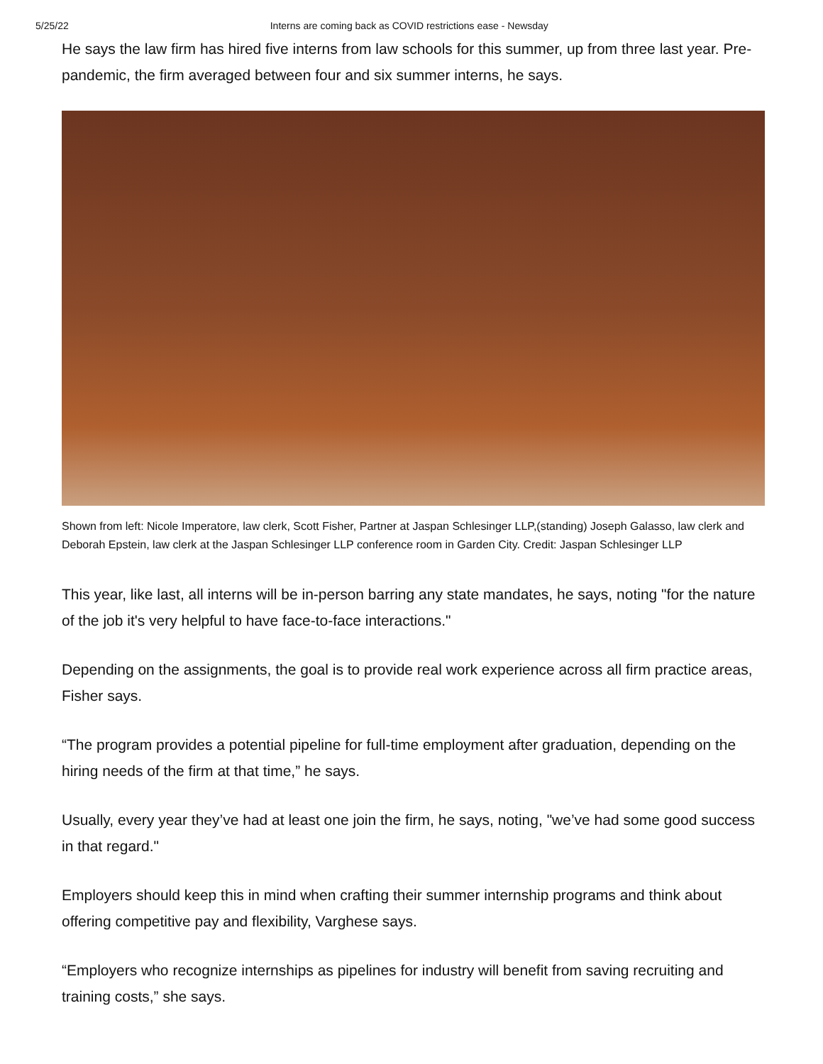5/25/22 Interns are coming back as COVID restrictions ease - Newsday
He says the law firm has hired five interns from law schools for this summer, up from three last year. Pre-pandemic, the firm averaged between four and six summer interns, he says.
Shown from left: Nicole Imperatore, law clerk, Scott Fisher, Partner at Jaspan Schlesinger LLP,(standing) Joseph Galasso, law clerk and Deborah Epstein, law clerk at the Jaspan Schlesinger LLP conference room in Garden City. Credit: Jaspan Schlesinger LLP
This year, like last, all interns will be in-person barring any state mandates, he says, noting "for the nature of the job it's very helpful to have face-to-face interactions."
Depending on the assignments, the goal is to provide real work experience across all firm practice areas, Fisher says.
“The program provides a potential pipeline for full-time employment after graduation, depending on the hiring needs of the firm at that time,” he says.
Usually, every year they’ve had at least one join the firm, he says, noting, "we’ve had some good success in that regard."
Employers should keep this in mind when crafting their summer internship programs and think about offering competitive pay and flexibility, Varghese says.
“Employers who recognize internships as pipelines for industry will benefit from saving recruiting and training costs,” she says.